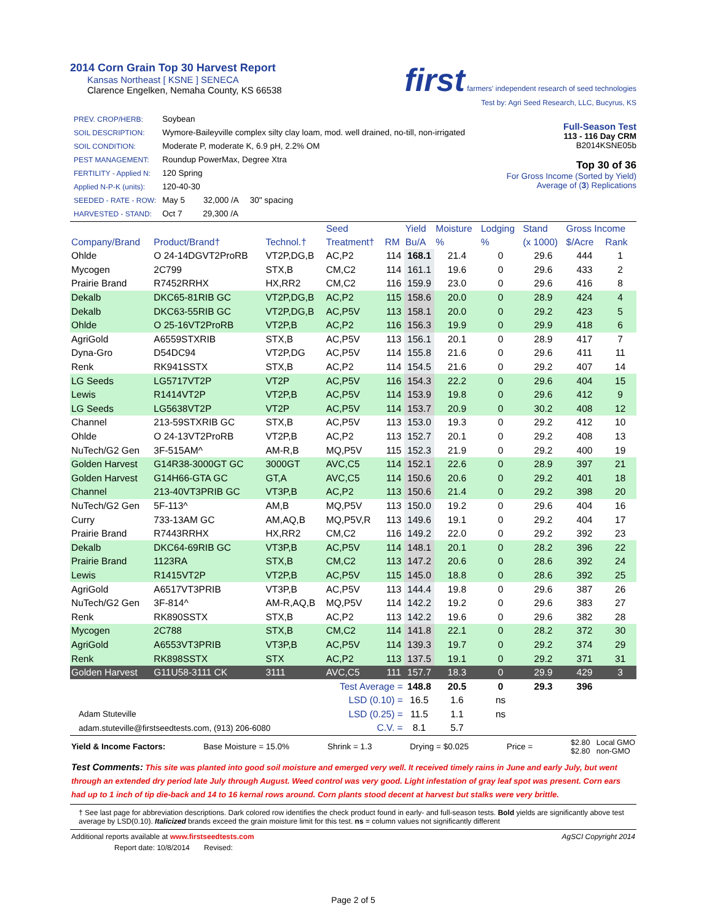2014 Corn Grain Top 30 Harvest Report
Kansas Northeast [ KSNE ] SENECA
Clarence Engelken, Nemaha County, KS 66538
first farmers' independent research of seed technologies
Test by: Agri Seed Research, LLC, Bucyrus, KS
| PREV. CROP/HERB: | Soybean |
| SOIL DESCRIPTION: | Wymore-Baileyville complex silty clay loam, mod. well drained, no-till, non-irrigated |
| SOIL CONDITION: | Moderate P, moderate K, 6.9 pH, 2.2% OM |
| PEST MANAGEMENT: | Roundup PowerMax, Degree Xtra |
| FERTILITY - Applied N: | 120 Spring |
| Applied N-P-K (units): | 120-40-30 |
| SEEDED - RATE - ROW: | May 5 32,000 /A 30" spacing |
| HARVESTED - STAND: | Oct 7 29,300 /A |
Full-Season Test
113 - 116 Day CRM
B2014KSNE05b
Top 30 of 36
For Gross Income (Sorted by Yield)
Average of (3) Replications
| | | | Seed | | Yield | Moisture | Lodging | Stand | Gross Income | |
| --- | --- | --- | --- | --- | --- | --- | --- | --- | --- | --- |
| Company/Brand | Product/Brand† | Technol.† | Treatment† | RM | Bu/A | % | % | (x 1000) | $/Acre | Rank |
| Ohlde | O 24-14DGVT2ProRB | VT2P,DG,B | AC,P2 | 114 | 168.1 | 21.4 | 0 | 29.6 | 444 | 1 |
| Mycogen | 2C799 | STX,B | CM,C2 | 114 | 161.1 | 19.6 | 0 | 29.6 | 433 | 2 |
| Prairie Brand | R7452RRHX | HX,RR2 | CM,C2 | 116 | 159.9 | 23.0 | 0 | 29.6 | 416 | 8 |
| Dekalb | DKC65-81RIB GC | VT2P,DG,B | AC,P2 | 115 | 158.6 | 20.0 | 0 | 28.9 | 424 | 4 |
| Dekalb | DKC63-55RIB GC | VT2P,DG,B | AC,P5V | 113 | 158.1 | 20.0 | 0 | 29.2 | 423 | 5 |
| Ohlde | O 25-16VT2ProRB | VT2P,B | AC,P2 | 116 | 156.3 | 19.9 | 0 | 29.9 | 418 | 6 |
| AgriGold | A6559STXRIB | STX,B | AC,P5V | 113 | 156.1 | 20.1 | 0 | 28.9 | 417 | 7 |
| Dyna-Gro | D54DC94 | VT2P,DG | AC,P5V | 114 | 155.8 | 21.6 | 0 | 29.6 | 411 | 11 |
| Renk | RK941SSTX | STX,B | AC,P2 | 114 | 154.5 | 21.6 | 0 | 29.2 | 407 | 14 |
| LG Seeds | LG5717VT2P | VT2P | AC,P5V | 116 | 154.3 | 22.2 | 0 | 29.6 | 404 | 15 |
| Lewis | R1414VT2P | VT2P,B | AC,P5V | 114 | 153.9 | 19.8 | 0 | 29.6 | 412 | 9 |
| LG Seeds | LG5638VT2P | VT2P | AC,P5V | 114 | 153.7 | 20.9 | 0 | 30.2 | 408 | 12 |
| Channel | 213-59STXRIB GC | STX,B | AC,P5V | 113 | 153.0 | 19.3 | 0 | 29.2 | 412 | 10 |
| Ohlde | O 24-13VT2ProRB | VT2P,B | AC,P2 | 113 | 152.7 | 20.1 | 0 | 29.2 | 408 | 13 |
| NuTech/G2 Gen | 3F-515AM^ | AM-R,B | MQ,P5V | 115 | 152.3 | 21.9 | 0 | 29.2 | 400 | 19 |
| Golden Harvest | G14R38-3000GT GC | 3000GT | AVC,C5 | 114 | 152.1 | 22.6 | 0 | 28.9 | 397 | 21 |
| Golden Harvest | G14H66-GTA GC | GT,A | AVC,C5 | 114 | 150.6 | 20.6 | 0 | 29.2 | 401 | 18 |
| Channel | 213-40VT3PRIB GC | VT3P,B | AC,P2 | 113 | 150.6 | 21.4 | 0 | 29.2 | 398 | 20 |
| NuTech/G2 Gen | 5F-113^ | AM,B | MQ,P5V | 113 | 150.0 | 19.2 | 0 | 29.6 | 404 | 16 |
| Curry | 733-13AM GC | AM,AQ,B | MQ,P5V,R | 113 | 149.6 | 19.1 | 0 | 29.2 | 404 | 17 |
| Prairie Brand | R7443RRHX | HX,RR2 | CM,C2 | 116 | 149.2 | 22.0 | 0 | 29.2 | 392 | 23 |
| Dekalb | DKC64-69RIB GC | VT3P,B | AC,P5V | 114 | 148.1 | 20.1 | 0 | 28.2 | 396 | 22 |
| Prairie Brand | 1123RA | STX,B | CM,C2 | 113 | 147.2 | 20.6 | 0 | 28.6 | 392 | 24 |
| Lewis | R1415VT2P | VT2P,B | AC,P5V | 115 | 145.0 | 18.8 | 0 | 28.6 | 392 | 25 |
| AgriGold | A6517VT3PRIB | VT3P,B | AC,P5V | 113 | 144.4 | 19.8 | 0 | 29.6 | 387 | 26 |
| NuTech/G2 Gen | 3F-814^ | AM-R,AQ,B | MQ,P5V | 114 | 142.2 | 19.2 | 0 | 29.6 | 383 | 27 |
| Renk | RK890SSTX | STX,B | AC,P2 | 113 | 142.2 | 19.6 | 0 | 29.6 | 382 | 28 |
| Mycogen | 2C788 | STX,B | CM,C2 | 114 | 141.8 | 22.1 | 0 | 28.2 | 372 | 30 |
| AgriGold | A6553VT3PRIB | VT3P,B | AC,P5V | 114 | 139.3 | 19.7 | 0 | 29.2 | 374 | 29 |
| Renk | RK898SSTX | STX | AC,P2 | 113 | 137.5 | 19.1 | 0 | 29.2 | 371 | 31 |
| Golden Harvest | G11U58-3111 CK | 3111 | AVC,C5 | 111 | 157.7 | 18.3 | 0 | 29.9 | 429 | 3 |
| Test Average = | | | | | 148.8 | 20.5 | 0 | 29.3 | 396 | |
| LSD (0.10) = | | | | | 16.5 | 1.6 | ns | | | |
| Adam Stuteville | | | LSD (0.25) = | | 11.5 | 1.1 | ns | | | |
| adam.stuteville@firstseedtests.com, (913) 206-6080 | | | C.V. = | | 8.1 | 5.7 | | | | |
Yield & Income Factors: Base Moisture = 15.0% Shrink = 1.3 Drying = $0.025 Price = $2.80 Local GMO
$2.80 non-GMO
Test Comments: This site was planted into good soil moisture and emerged very well. It received timely rains in June and early July, but went through an extended dry period late July through August. Weed control was very good. Light infestation of gray leaf spot was present. Corn ears had up to 1 inch of tip die-back and 14 to 16 kernal rows around. Corn plants stood decent at harvest but stalks were very brittle.
† See last page for abbreviation descriptions. Dark colored row identifies the check product found in early- and full-season tests. Bold yields are significantly above test average by LSD(0.10). Italicized brands exceed the grain moisture limit for this test. ns = column values not significantly different
Additional reports available at www.firstseedtests.com AgSCI Copyright 2014
Report date: 10/8/2014 Revised:
Page 2 of 5